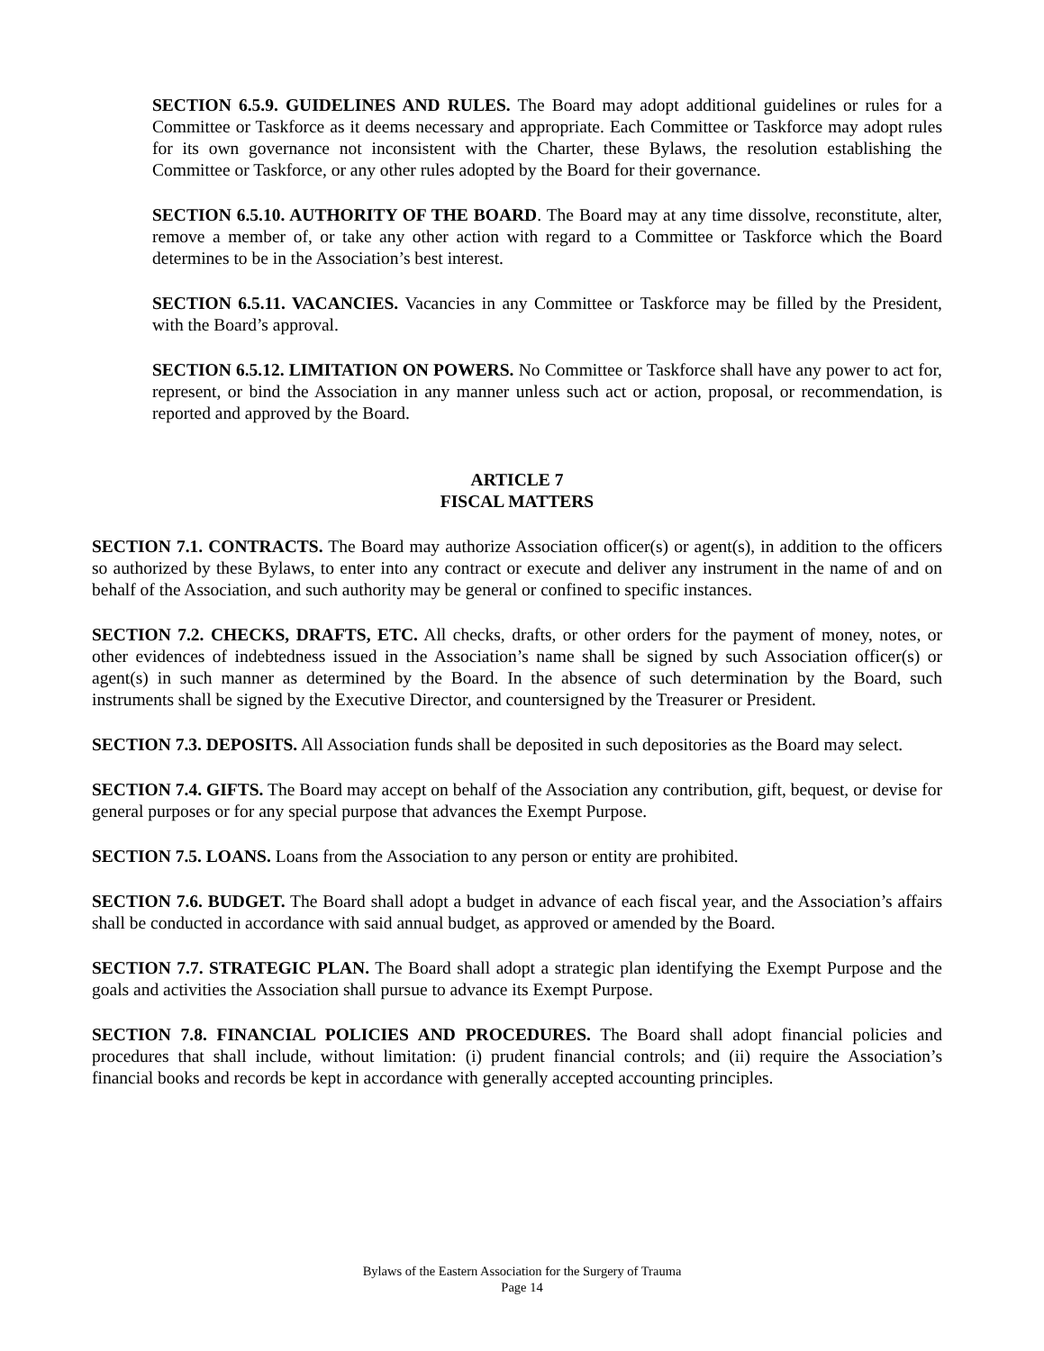SECTION 6.5.9. GUIDELINES AND RULES. The Board may adopt additional guidelines or rules for a Committee or Taskforce as it deems necessary and appropriate. Each Committee or Taskforce may adopt rules for its own governance not inconsistent with the Charter, these Bylaws, the resolution establishing the Committee or Taskforce, or any other rules adopted by the Board for their governance.
SECTION 6.5.10. AUTHORITY OF THE BOARD. The Board may at any time dissolve, reconstitute, alter, remove a member of, or take any other action with regard to a Committee or Taskforce which the Board determines to be in the Association’s best interest.
SECTION 6.5.11. VACANCIES. Vacancies in any Committee or Taskforce may be filled by the President, with the Board’s approval.
SECTION 6.5.12. LIMITATION ON POWERS. No Committee or Taskforce shall have any power to act for, represent, or bind the Association in any manner unless such act or action, proposal, or recommendation, is reported and approved by the Board.
ARTICLE 7
FISCAL MATTERS
SECTION 7.1. CONTRACTS. The Board may authorize Association officer(s) or agent(s), in addition to the officers so authorized by these Bylaws, to enter into any contract or execute and deliver any instrument in the name of and on behalf of the Association, and such authority may be general or confined to specific instances.
SECTION 7.2. CHECKS, DRAFTS, ETC. All checks, drafts, or other orders for the payment of money, notes, or other evidences of indebtedness issued in the Association’s name shall be signed by such Association officer(s) or agent(s) in such manner as determined by the Board. In the absence of such determination by the Board, such instruments shall be signed by the Executive Director, and countersigned by the Treasurer or President.
SECTION 7.3. DEPOSITS. All Association funds shall be deposited in such depositories as the Board may select.
SECTION 7.4. GIFTS. The Board may accept on behalf of the Association any contribution, gift, bequest, or devise for general purposes or for any special purpose that advances the Exempt Purpose.
SECTION 7.5. LOANS. Loans from the Association to any person or entity are prohibited.
SECTION 7.6. BUDGET. The Board shall adopt a budget in advance of each fiscal year, and the Association’s affairs shall be conducted in accordance with said annual budget, as approved or amended by the Board.
SECTION 7.7. STRATEGIC PLAN. The Board shall adopt a strategic plan identifying the Exempt Purpose and the goals and activities the Association shall pursue to advance its Exempt Purpose.
SECTION 7.8. FINANCIAL POLICIES AND PROCEDURES. The Board shall adopt financial policies and procedures that shall include, without limitation: (i) prudent financial controls; and (ii) require the Association’s financial books and records be kept in accordance with generally accepted accounting principles.
Bylaws of the Eastern Association for the Surgery of Trauma
Page 14